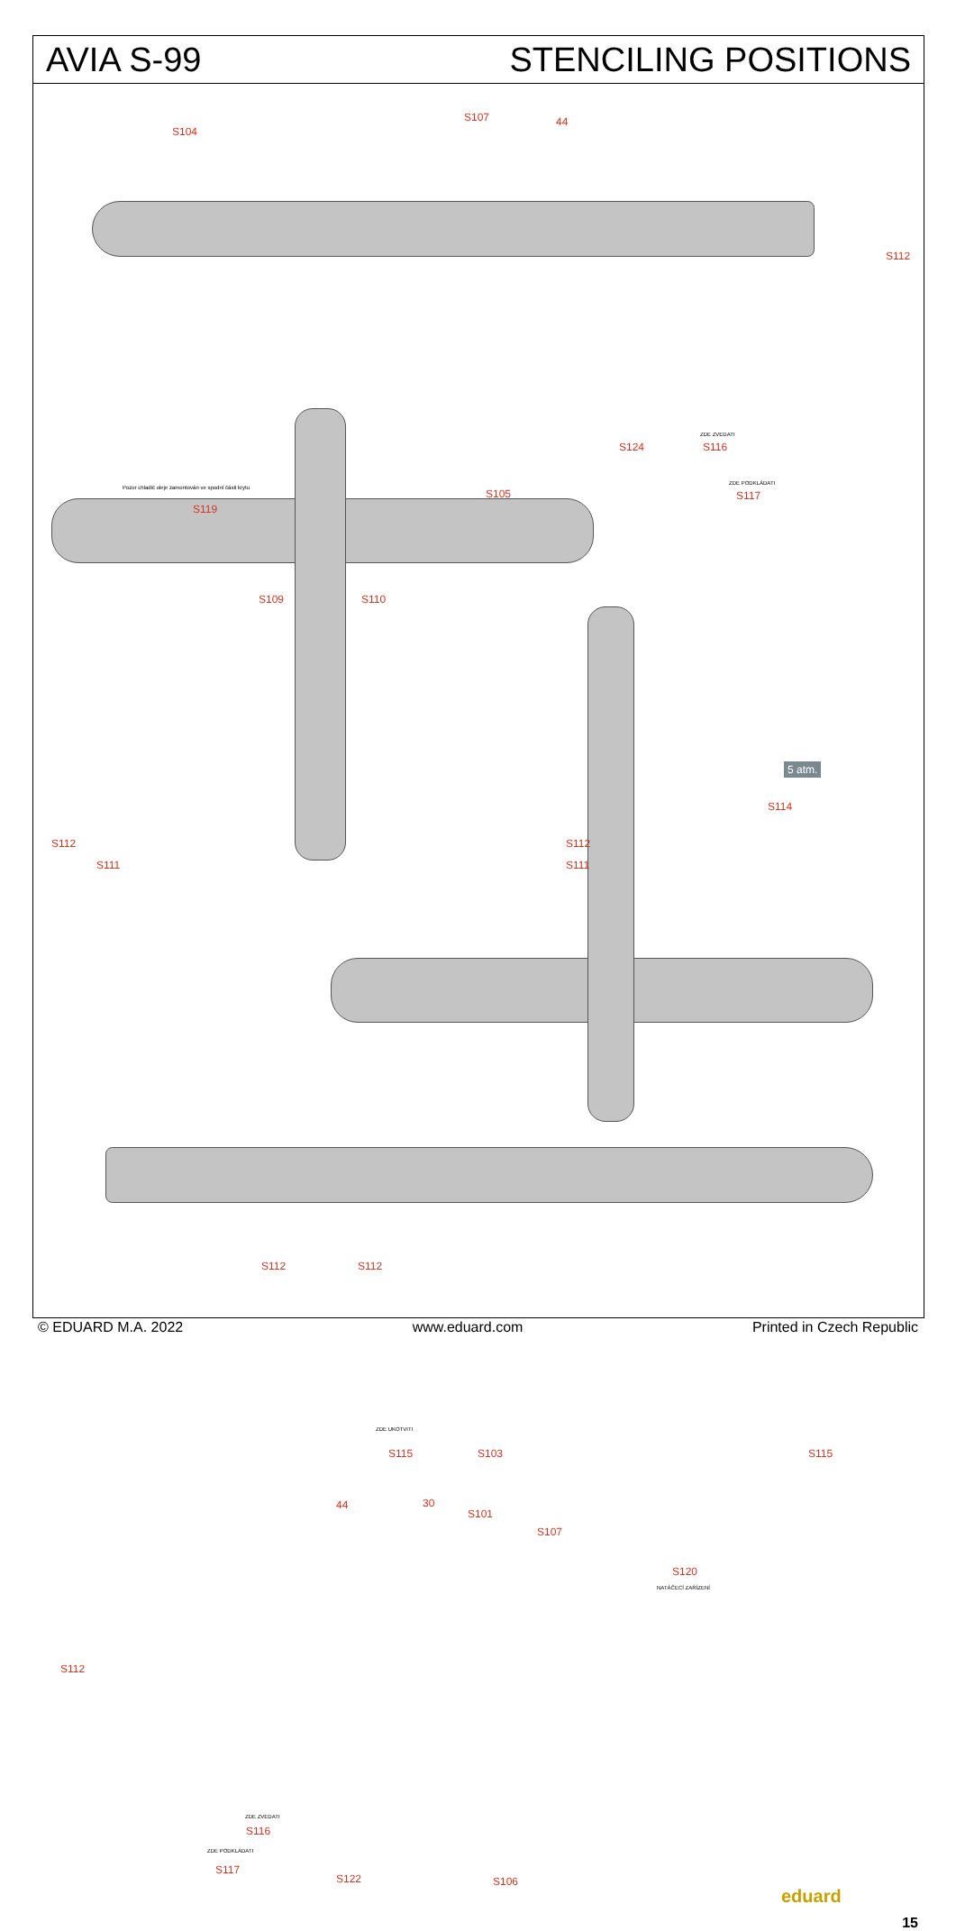AVIA S-99 STENCILING POSITIONS
S104
S107 44
S112
Pozor chladič oleje zamontován ve spodní části krytu
S119
S105
S124
ZDE ZVEDATI
S116
ZDE PODKLÁDATI
S117
S109 S110
5 atm.
S114
S112
S111 S111
S112
S112 S112
ZDE UKOTVITI
S115 S103 S115
44 30
S101
S107
S120
NATÁČECÍ ZAŘÍZENÍ
S112
ZDE ZVEDATI
S116
ZDE PODKLÁDATI
S117
S122 S106
eduard
15
© EDUARD M.A. 2022 www.eduard.com Printed in Czech Republic